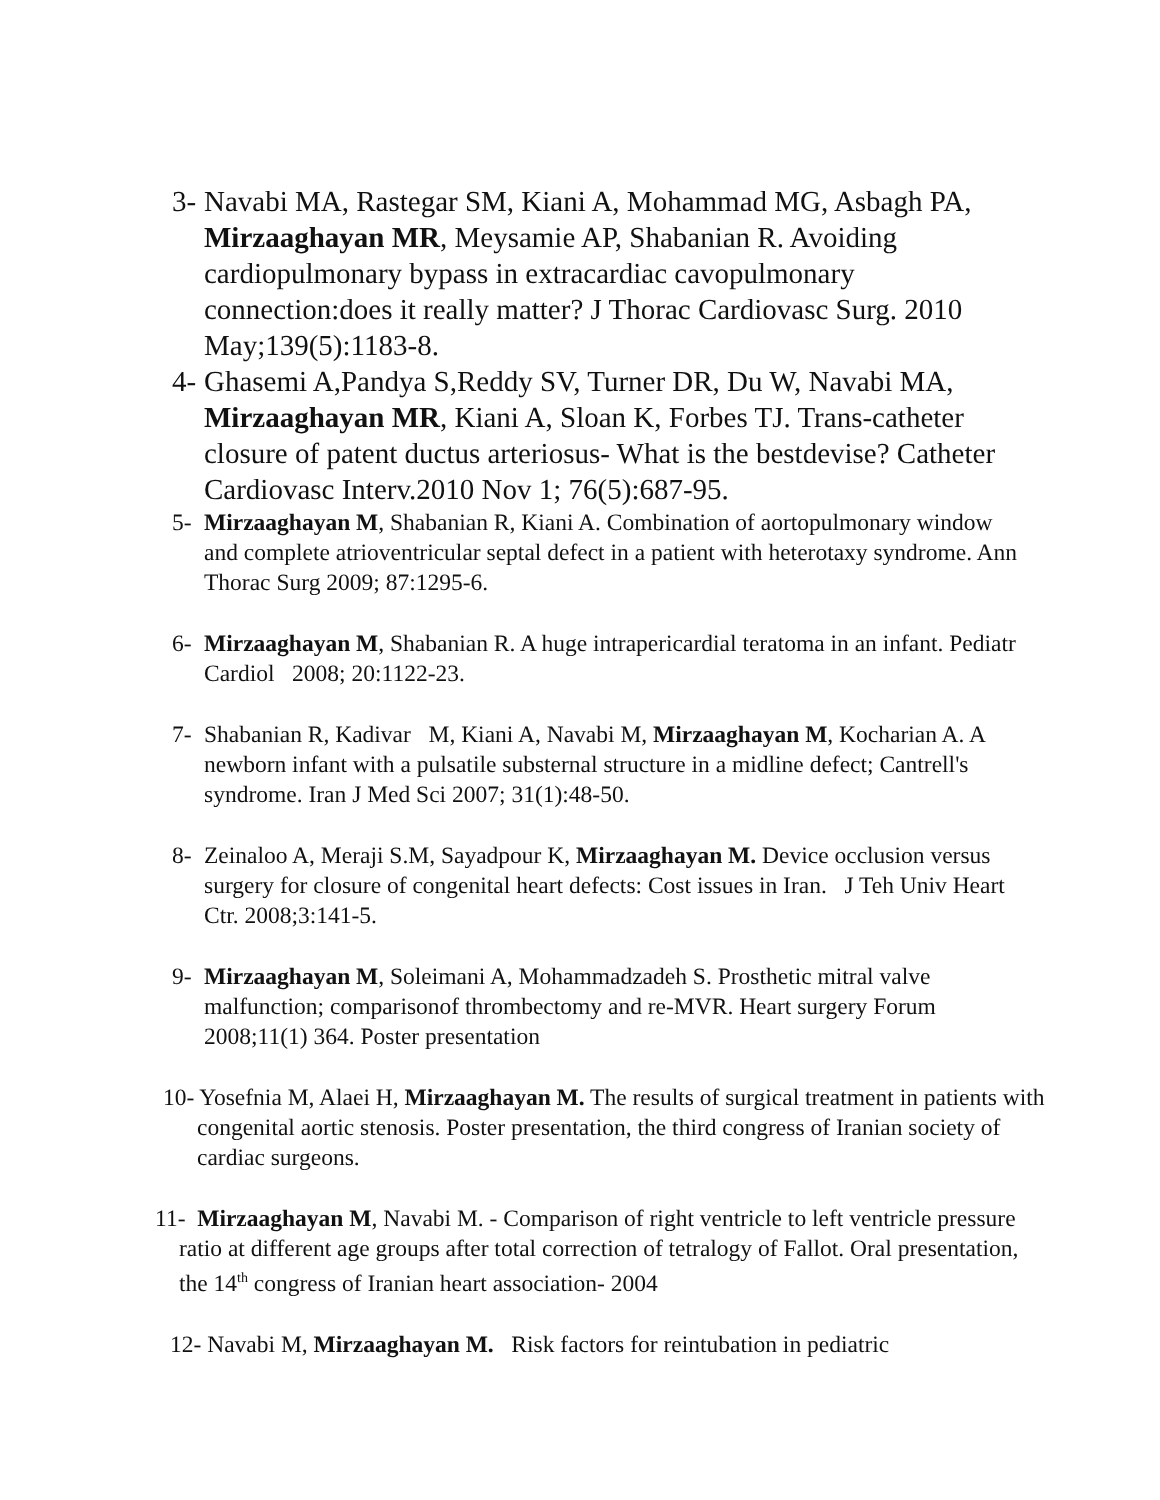3- Navabi MA, Rastegar SM, Kiani A, Mohammad MG, Asbagh PA, Mirzaaghayan MR, Meysamie AP, Shabanian R. Avoiding cardiopulmonary bypass in extracardiac cavopulmonary connection:does it really matter? J Thorac Cardiovasc Surg. 2010 May;139(5):1183-8.
4- Ghasemi A,Pandya S,Reddy SV, Turner DR, Du W, Navabi MA, Mirzaaghayan MR, Kiani A, Sloan K, Forbes TJ. Trans-catheter closure of patent ductus arteriosus- What is the bestdevise? Catheter Cardiovasc Interv.2010 Nov 1; 76(5):687-95.
5- Mirzaaghayan M, Shabanian R, Kiani A. Combination of aortopulmonary window and complete atrioventricular septal defect in a patient with heterotaxy syndrome. Ann Thorac Surg 2009; 87:1295-6.
6- Mirzaaghayan M, Shabanian R. A huge intrapericardial teratoma in an infant. Pediatr Cardiol 2008; 20:1122-23.
7- Shabanian R, Kadivar M, Kiani A, Navabi M, Mirzaaghayan M, Kocharian A. A newborn infant with a pulsatile substernal structure in a midline defect; Cantrell's syndrome. Iran J Med Sci 2007; 31(1):48-50.
8- Zeinaloo A, Meraji S.M, Sayadpour K, Mirzaaghayan M. Device occlusion versus surgery for closure of congenital heart defects: Cost issues in Iran. J Teh Univ Heart Ctr. 2008;3:141-5.
9- Mirzaaghayan M, Soleimani A, Mohammadzadeh S. Prosthetic mitral valve malfunction; comparisonof thrombectomy and re-MVR. Heart surgery Forum 2008;11(1) 364. Poster presentation
10- Yosefnia M, Alaei H, Mirzaaghayan M. The results of surgical treatment in patients with congenital aortic stenosis. Poster presentation, the third congress of Iranian society of cardiac surgeons.
11- Mirzaaghayan M, Navabi M. - Comparison of right ventricle to left ventricle pressure ratio at different age groups after total correction of tetralogy of Fallot. Oral presentation, the 14<sup>th</sup> congress of Iranian heart association- 2004
12- Navabi M, Mirzaaghayan M. Risk factors for reintubation in pediatric